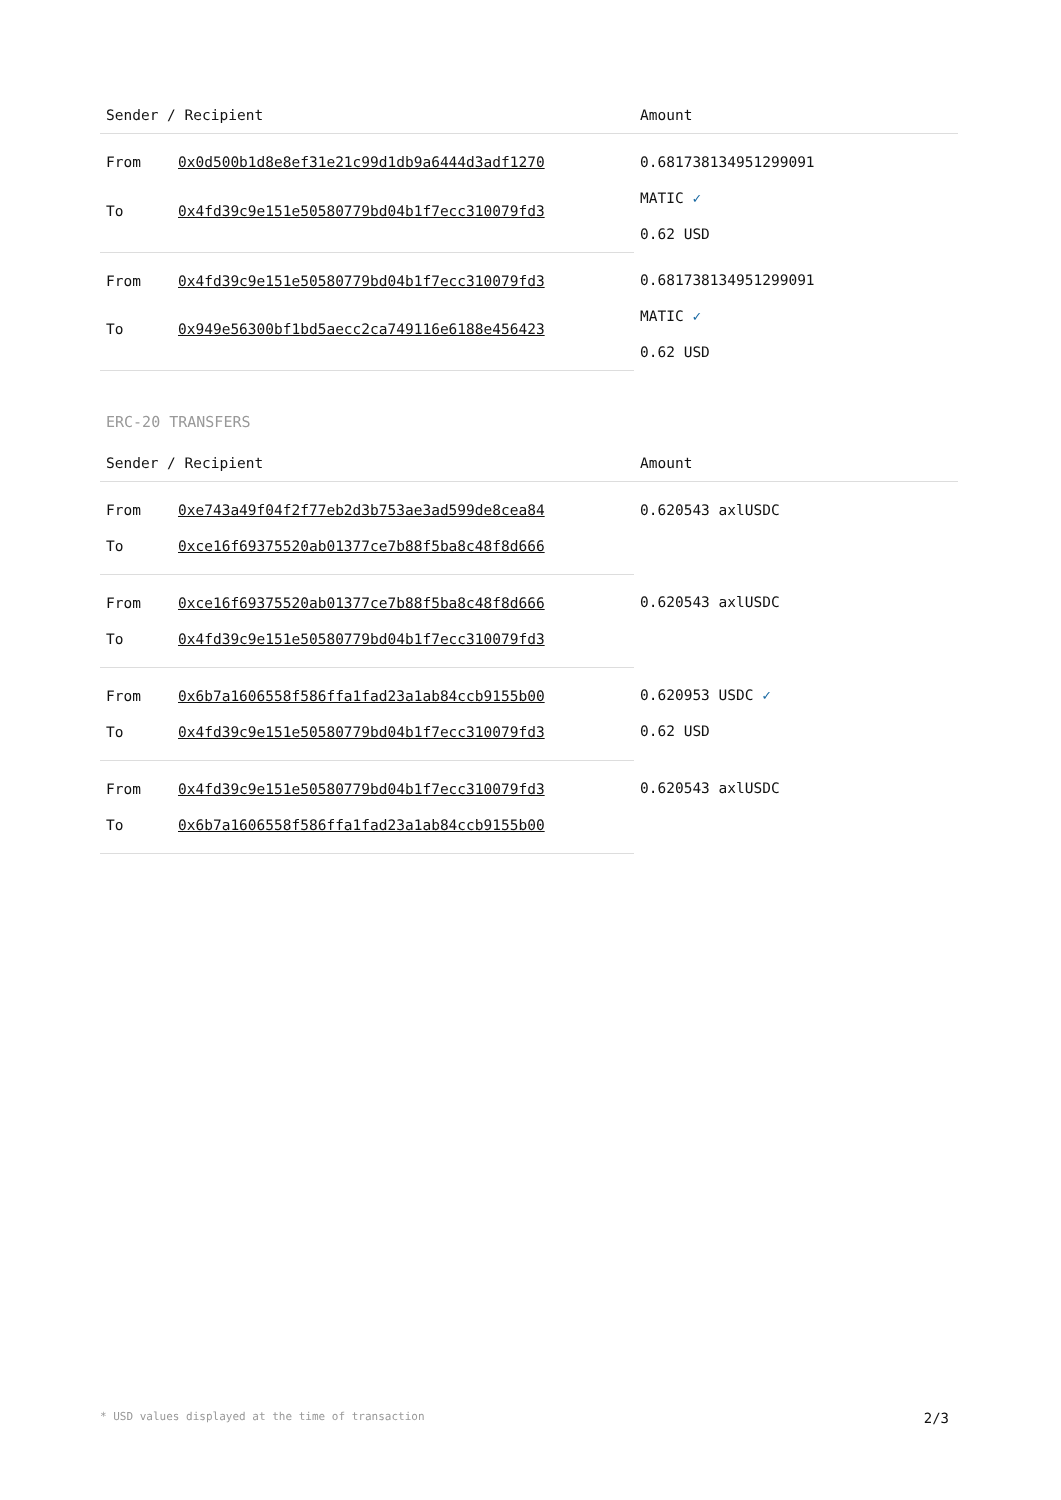| Sender / Recipient | | Amount |
| --- | --- | --- |
| From | 0x0d500b1d8e8ef31e21c99d1db9a6444d3adf1270 | 0.681738134951299091 MATIC ✓ 0.62 USD |
| To | 0x4fd39c9e151e50580779bd04b1f7ecc310079fd3 | |
| From | 0x4fd39c9e151e50580779bd04b1f7ecc310079fd3 | 0.681738134951299091 MATIC ✓ 0.62 USD |
| To | 0x949e56300bf1bd5aecc2ca749116e6188e456423 | |
ERC-20 TRANSFERS
| Sender / Recipient | | Amount |
| --- | --- | --- |
| From | 0xe743a49f04f2f77eb2d3b753ae3ad599de8cea84 | 0.620543 axlUSDC |
| To | 0xce16f69375520ab01377ce7b88f5ba8c48f8d666 | |
| From | 0xce16f69375520ab01377ce7b88f5ba8c48f8d666 | 0.620543 axlUSDC |
| To | 0x4fd39c9e151e50580779bd04b1f7ecc310079fd3 | |
| From | 0x6b7a1606558f586ffa1fad23a1ab84ccb9155b00 | 0.620953 USDC ✓ 0.62 USD |
| To | 0x4fd39c9e151e50580779bd04b1f7ecc310079fd3 | |
| From | 0x4fd39c9e151e50580779bd04b1f7ecc310079fd3 | 0.620543 axlUSDC |
| To | 0x6b7a1606558f586ffa1fad23a1ab84ccb9155b00 | |
* USD values displayed at the time of transaction 2/3